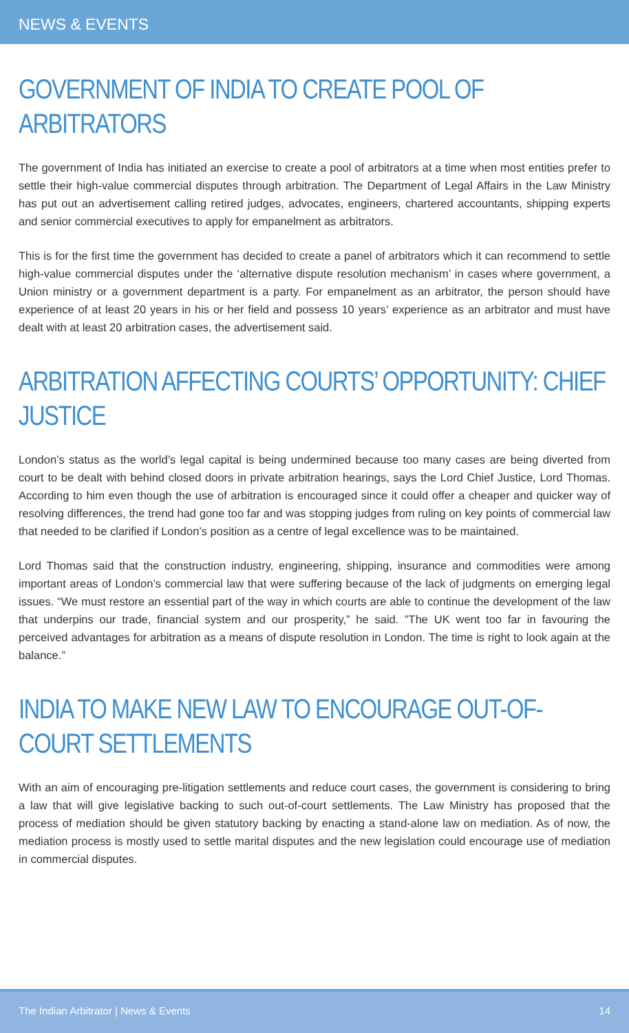NEWS & EVENTS
GOVERNMENT OF INDIA TO CREATE POOL OF ARBITRATORS
The government of India has initiated an exercise to create a pool of arbitrators at a time when most entities prefer to settle their high-value commercial disputes through arbitration. The Department of Legal Affairs in the Law Ministry has put out an advertisement calling retired judges, advocates, engineers, chartered accountants, shipping experts and senior commercial executives to apply for empanelment as arbitrators.
This is for the first time the government has decided to create a panel of arbitrators which it can recommend to settle high-value commercial disputes under the ‘alternative dispute resolution mechanism’ in cases where government, a Union ministry or a government department is a party. For empanelment as an arbitrator, the person should have experience of at least 20 years in his or her field and possess 10 years’ experience as an arbitrator and must have dealt with at least 20 arbitration cases, the advertisement said.
ARBITRATION AFFECTING COURTS’ OPPORTUNITY: CHIEF JUSTICE
London’s status as the world’s legal capital is being undermined because too many cases are being diverted from court to be dealt with behind closed doors in private arbitration hearings, says the Lord Chief Justice, Lord Thomas. According to him even though the use of arbitration is encouraged since it could offer a cheaper and quicker way of resolving differences, the trend had gone too far and was stopping judges from ruling on key points of commercial law that needed to be clarified if London’s position as a centre of legal excellence was to be maintained.
Lord Thomas said that the construction industry, engineering, shipping, insurance and commodities were among important areas of London’s commercial law that were suffering because of the lack of judgments on emerging legal issues. “We must restore an essential part of the way in which courts are able to continue the development of the law that underpins our trade, financial system and our prosperity,” he said. ”The UK went too far in favouring the perceived advantages for arbitration as a means of dispute resolution in London. The time is right to look again at the balance.”
INDIA TO MAKE NEW LAW TO ENCOURAGE OUT-OF-COURT SETTLEMENTS
With an aim of encouraging pre-litigation settlements and reduce court cases, the government is considering to bring a law that will give legislative backing to such out-of-court settlements. The Law Ministry has proposed that the process of mediation should be given statutory backing by enacting a stand-alone law on mediation. As of now, the mediation process is mostly used to settle marital disputes and the new legislation could encourage use of mediation in commercial disputes.
The Indian Arbitrator | News & Events 14